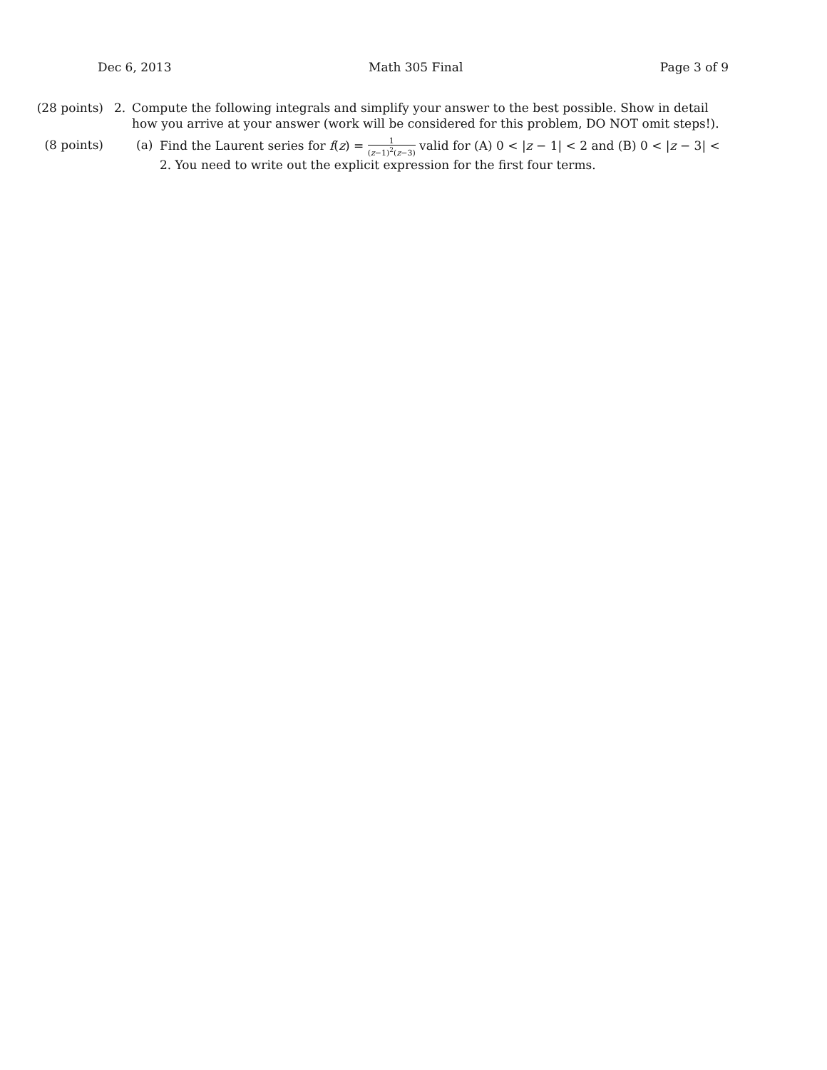Dec 6, 2013 Math 305 Final Page 3 of 9
(28 points) 2. Compute the following integrals and simplify your answer to the best possible. Show in detail how you arrive at your answer (work will be considered for this problem, DO NOT omit steps!).
(8 points) (a) Find the Laurent series for f(z) = 1 (z−1)<sup>2</sup>(z−3) valid for (A) 0 < |z − 1| < 2 and (B) 0 < |z − 3| < 2. You need to write out the explicit expression for the first four terms.